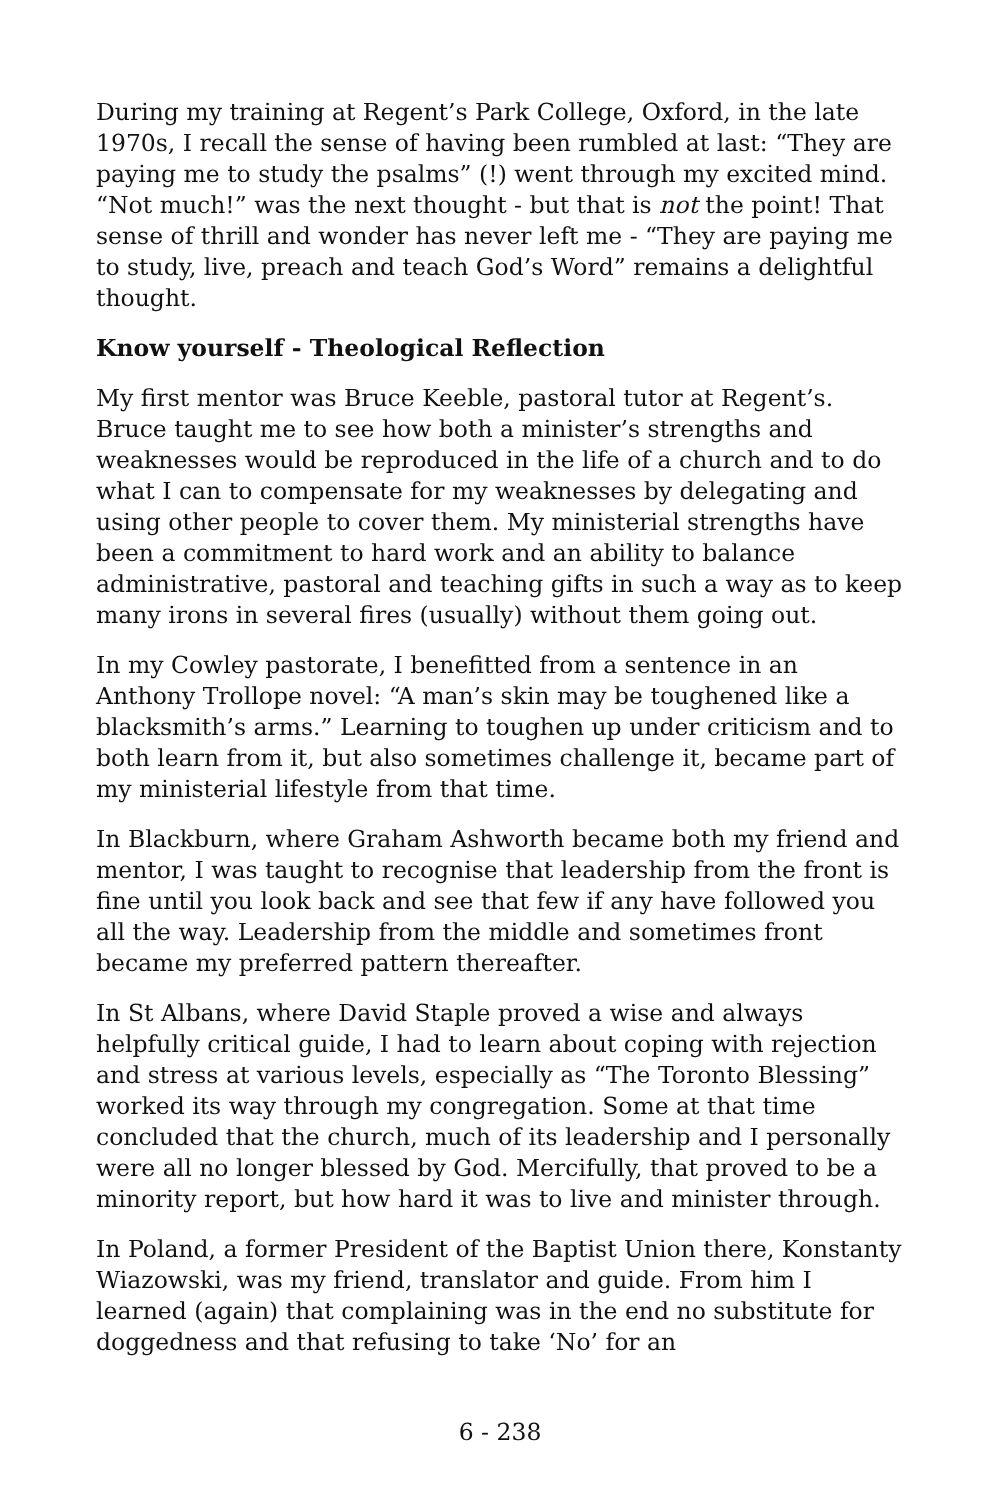During my training at Regent’s Park College, Oxford, in the late 1970s, I recall the sense of having been rumbled at last: “They are paying me to study the psalms” (!) went through my excited mind. “Not much!” was the next thought - but that is not the point! That sense of thrill and wonder has never left me - “They are paying me to study, live, preach and teach God’s Word” remains a delightful thought.
Know yourself - Theological Reflection
My first mentor was Bruce Keeble, pastoral tutor at Regent’s. Bruce taught me to see how both a minister’s strengths and weaknesses would be reproduced in the life of a church and to do what I can to compensate for my weaknesses by delegating and using other people to cover them. My ministerial strengths have been a commitment to hard work and an ability to balance administrative, pastoral and teaching gifts in such a way as to keep many irons in several fires (usually) without them going out.
In my Cowley pastorate, I benefitted from a sentence in an Anthony Trollope novel: “A man’s skin may be toughened like a blacksmith’s arms.” Learning to toughen up under criticism and to both learn from it, but also sometimes challenge it, became part of my ministerial lifestyle from that time.
In Blackburn, where Graham Ashworth became both my friend and mentor, I was taught to recognise that leadership from the front is fine until you look back and see that few if any have followed you all the way. Leadership from the middle and sometimes front became my preferred pattern thereafter.
In St Albans, where David Staple proved a wise and always helpfully critical guide, I had to learn about coping with rejection and stress at various levels, especially as “The Toronto Blessing” worked its way through my congregation. Some at that time concluded that the church, much of its leadership and I personally were all no longer blessed by God. Mercifully, that proved to be a minority report, but how hard it was to live and minister through.
In Poland, a former President of the Baptist Union there, Konstanty Wiazowski, was my friend, translator and guide. From him I learned (again) that complaining was in the end no substitute for doggedness and that refusing to take ‘No’ for an
6 - 238